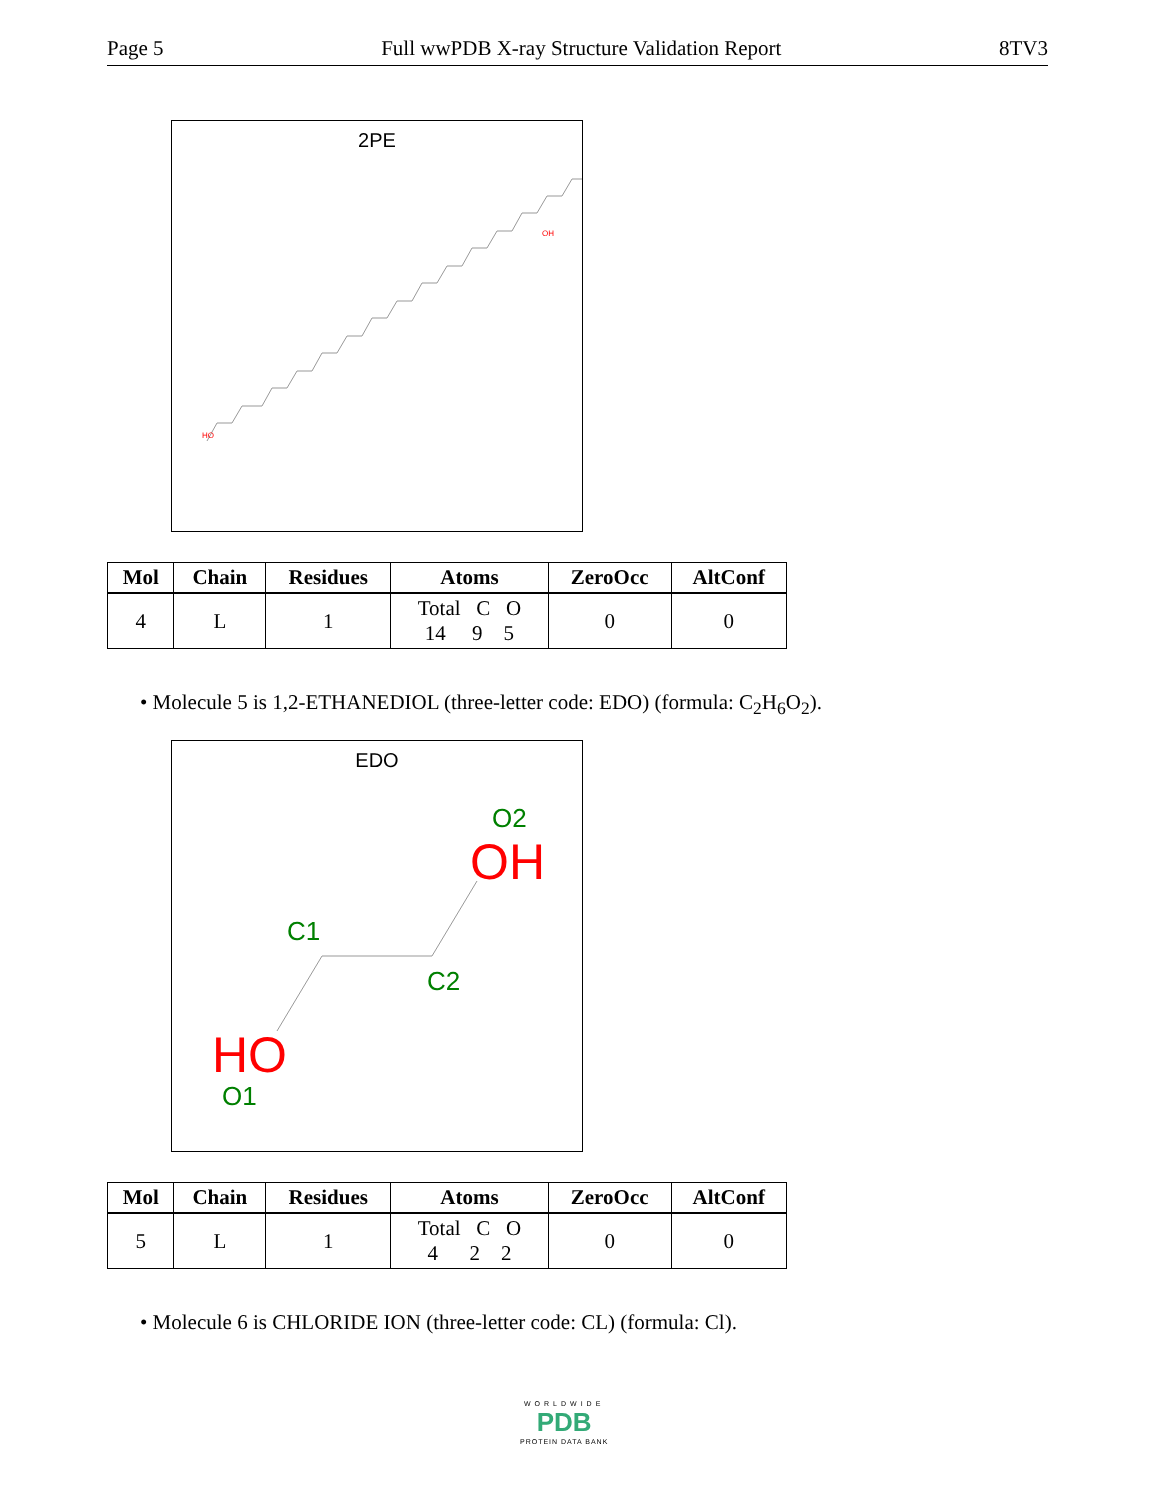Page 5 Full wwPDB X-ray Structure Validation Report 8TV3
2PE
HO
OH
| Mol | Chain | Residues | Atoms | ZeroOcc | AltConf |
| --- | --- | --- | --- | --- | --- |
| 4 | L | 1 | Total C O 14 9 5 | 0 | 0 |
• Molecule 5 is 1,2-ETHANEDIOL (three-letter code: EDO) (formula: C<sub>2</sub>H<sub>6</sub>O<sub>2</sub>).
EDO
O2
OH
C1
C2
HO
O1
| Mol | Chain | Residues | Atoms | ZeroOcc | AltConf |
| --- | --- | --- | --- | --- | --- |
| 5 | L | 1 | Total C O 4 2 2 | 0 | 0 |
• Molecule 6 is CHLORIDE ION (three-letter code: CL) (formula: Cl).
WORLDWIDE
PDB
PROTEIN DATA BANK